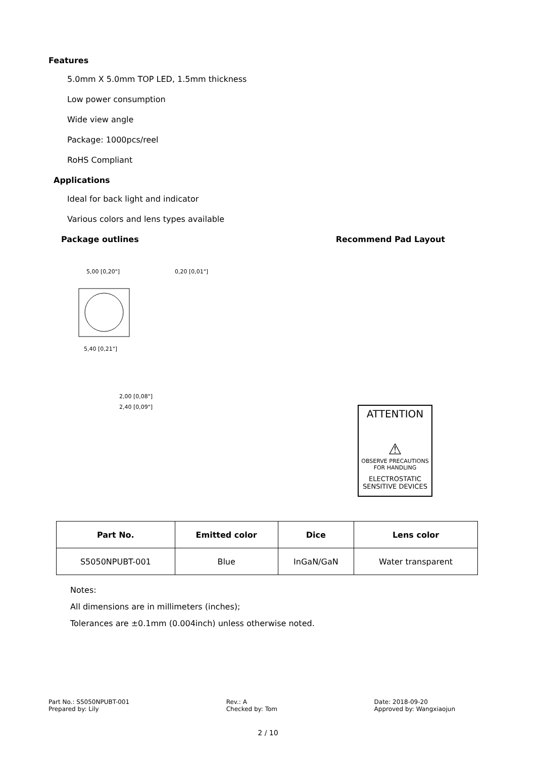Features
5.0mm X 5.0mm TOP LED, 1.5mm thickness
Low power consumption
Wide view angle
Package: 1000pcs/reel
RoHS Compliant
Applications
Ideal for back light and indicator
Various colors and lens types available
Package outlines Recommend Pad Layout
5,00 [0,20"]
0,20 [0,01"]
5,40 [0,21"]
2,00 [0,08"]
2,40 [0,09"]
ATTENTION
⚠
OBSERVE PRECAUTIONS
FOR HANDLING
ELECTROSTATIC
SENSITIVE DEVICES
| Part No. | Emitted color | Dice | Lens color |
| --- | --- | --- | --- |
| S5050NPUBT-001 | Blue | InGaN/GaN | Water transparent |
Notes:
All dimensions are in millimeters (inches);
Tolerances are ±0.1mm (0.004inch) unless otherwise noted.
Part No.: S5050NPUBT-001
Prepared by: Lily
Rev.: A
Checked by: Tom
Date: 2018-09-20
Approved by: Wangxiaojun
2 / 10